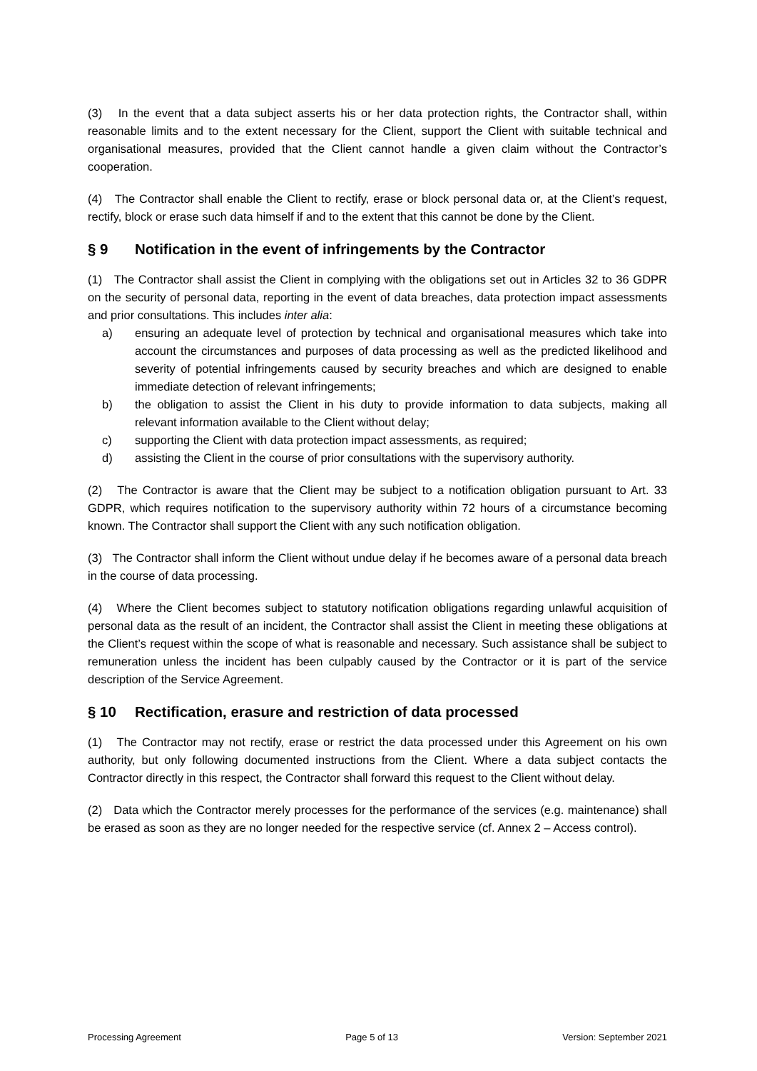(3) In the event that a data subject asserts his or her data protection rights, the Contractor shall, within reasonable limits and to the extent necessary for the Client, support the Client with suitable technical and organisational measures, provided that the Client cannot handle a given claim without the Contractor’s cooperation.
(4) The Contractor shall enable the Client to rectify, erase or block personal data or, at the Client’s request, rectify, block or erase such data himself if and to the extent that this cannot be done by the Client.
§ 9 Notification in the event of infringements by the Contractor
(1) The Contractor shall assist the Client in complying with the obligations set out in Articles 32 to 36 GDPR on the security of personal data, reporting in the event of data breaches, data protection impact assessments and prior consultations. This includes inter alia:
a) ensuring an adequate level of protection by technical and organisational measures which take into account the circumstances and purposes of data processing as well as the predicted likelihood and severity of potential infringements caused by security breaches and which are designed to enable immediate detection of relevant infringements;
b) the obligation to assist the Client in his duty to provide information to data subjects, making all relevant information available to the Client without delay;
c) supporting the Client with data protection impact assessments, as required;
d) assisting the Client in the course of prior consultations with the supervisory authority.
(2) The Contractor is aware that the Client may be subject to a notification obligation pursuant to Art. 33 GDPR, which requires notification to the supervisory authority within 72 hours of a circumstance becoming known. The Contractor shall support the Client with any such notification obligation.
(3) The Contractor shall inform the Client without undue delay if he becomes aware of a personal data breach in the course of data processing.
(4) Where the Client becomes subject to statutory notification obligations regarding unlawful acquisition of personal data as the result of an incident, the Contractor shall assist the Client in meeting these obligations at the Client’s request within the scope of what is reasonable and necessary. Such assistance shall be subject to remuneration unless the incident has been culpably caused by the Contractor or it is part of the service description of the Service Agreement.
§ 10 Rectification, erasure and restriction of data processed
(1) The Contractor may not rectify, erase or restrict the data processed under this Agreement on his own authority, but only following documented instructions from the Client. Where a data subject contacts the Contractor directly in this respect, the Contractor shall forward this request to the Client without delay.
(2) Data which the Contractor merely processes for the performance of the services (e.g. maintenance) shall be erased as soon as they are no longer needed for the respective service (cf. Annex 2 – Access control).
Processing Agreement Page 5 of 13 Version: September 2021